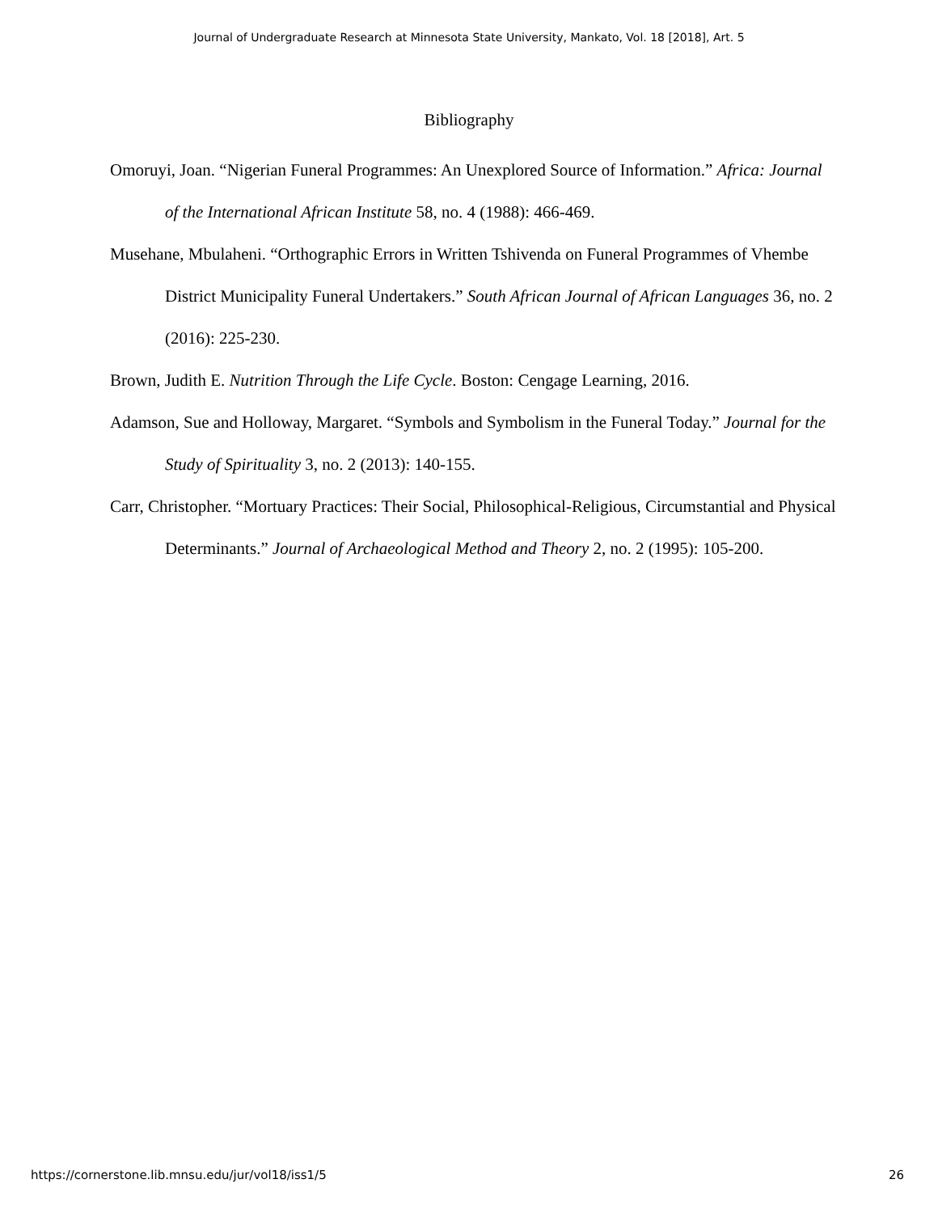Journal of Undergraduate Research at Minnesota State University, Mankato, Vol. 18 [2018], Art. 5
Bibliography
Omoruyi, Joan. “Nigerian Funeral Programmes: An Unexplored Source of Information.” Africa: Journal of the International African Institute 58, no. 4 (1988): 466-469.
Musehane, Mbulaheni. “Orthographic Errors in Written Tshivenda on Funeral Programmes of Vhembe District Municipality Funeral Undertakers.” South African Journal of African Languages 36, no. 2 (2016): 225-230.
Brown, Judith E. Nutrition Through the Life Cycle. Boston: Cengage Learning, 2016.
Adamson, Sue and Holloway, Margaret. “Symbols and Symbolism in the Funeral Today.” Journal for the Study of Spirituality 3, no. 2 (2013): 140-155.
Carr, Christopher. “Mortuary Practices: Their Social, Philosophical-Religious, Circumstantial and Physical Determinants.” Journal of Archaeological Method and Theory 2, no. 2 (1995): 105-200.
https://cornerstone.lib.mnsu.edu/jur/vol18/iss1/5 26